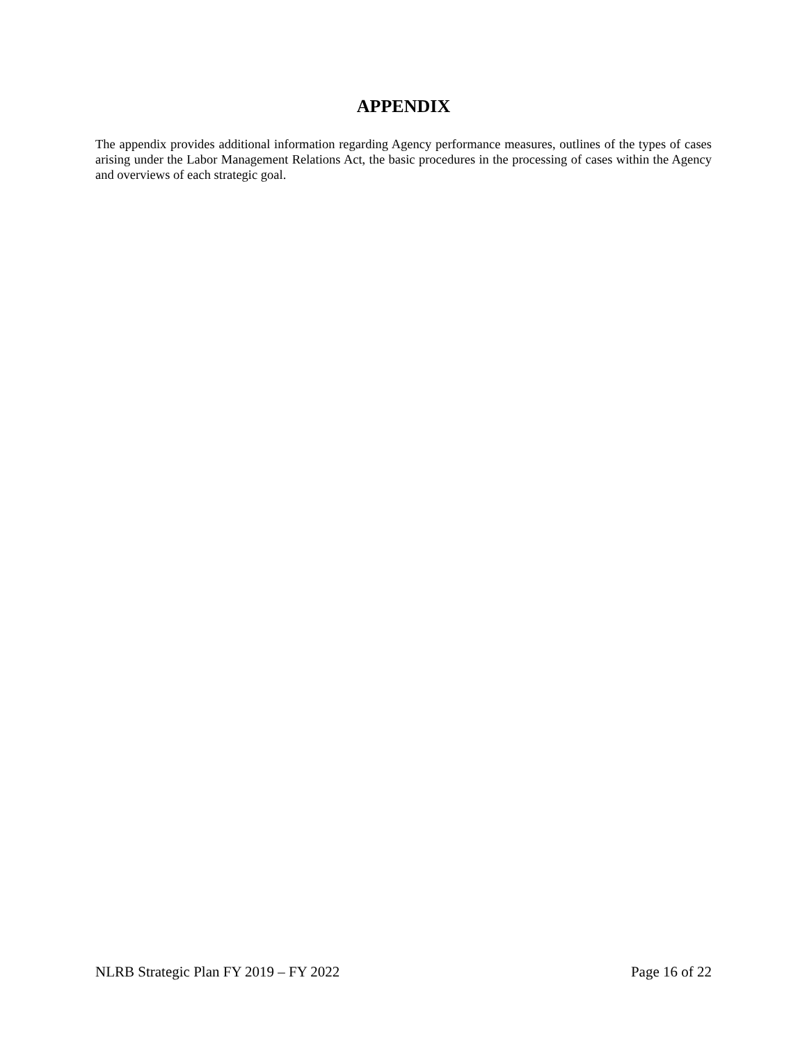APPENDIX
The appendix provides additional information regarding Agency performance measures, outlines of the types of cases arising under the Labor Management Relations Act, the basic procedures in the processing of cases within the Agency and overviews of each strategic goal.
NLRB Strategic Plan FY 2019 – FY 2022 Page 16 of 22